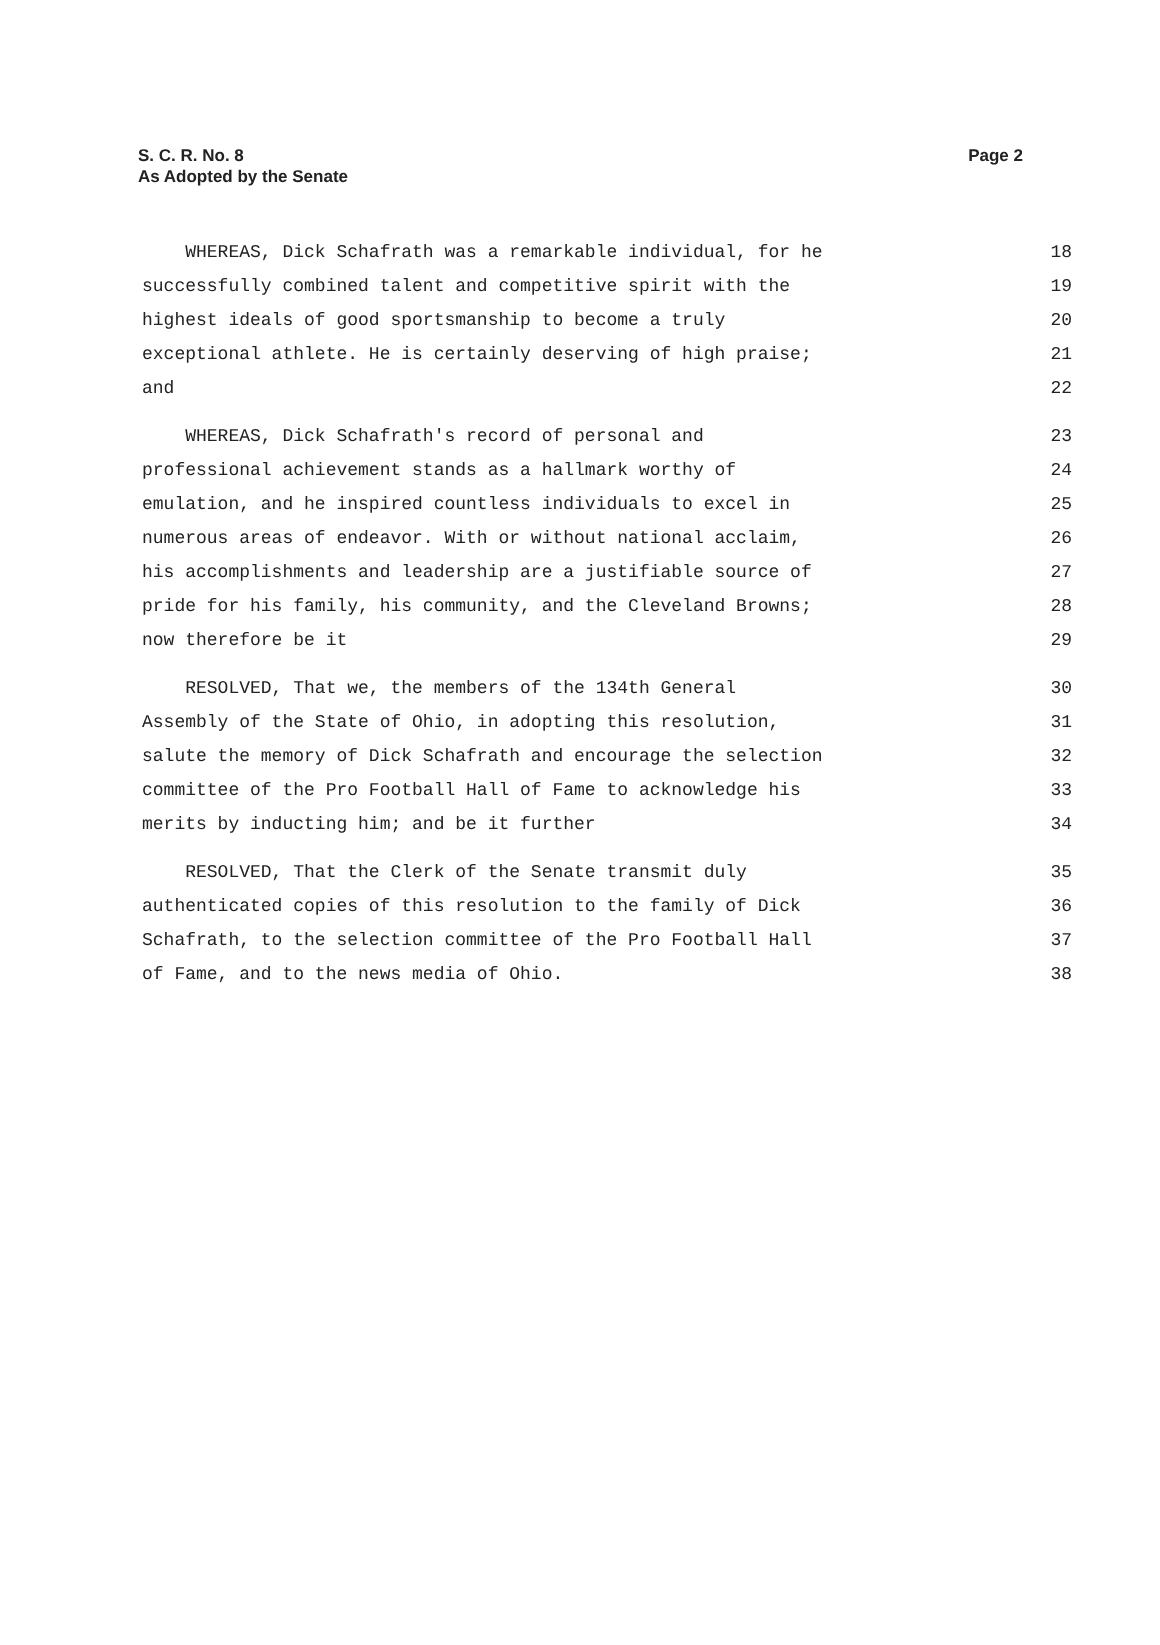Page 2 S. C. R. No. 8
As Adopted by the Senate
WHEREAS, Dick Schafrath was a remarkable individual, for he 18
successfully combined talent and competitive spirit with the 19
highest ideals of good sportsmanship to become a truly 20
exceptional athlete. He is certainly deserving of high praise; 21
and 22
WHEREAS, Dick Schafrath's record of personal and 23
professional achievement stands as a hallmark worthy of 24
emulation, and he inspired countless individuals to excel in 25
numerous areas of endeavor. With or without national acclaim, 26
his accomplishments and leadership are a justifiable source of 27
pride for his family, his community, and the Cleveland Browns; 28
now therefore be it 29
RESOLVED, That we, the members of the 134th General 30
Assembly of the State of Ohio, in adopting this resolution, 31
salute the memory of Dick Schafrath and encourage the selection 32
committee of the Pro Football Hall of Fame to acknowledge his 33
merits by inducting him; and be it further 34
RESOLVED, That the Clerk of the Senate transmit duly 35
authenticated copies of this resolution to the family of Dick 36
Schafrath, to the selection committee of the Pro Football Hall 37
of Fame, and to the news media of Ohio. 38